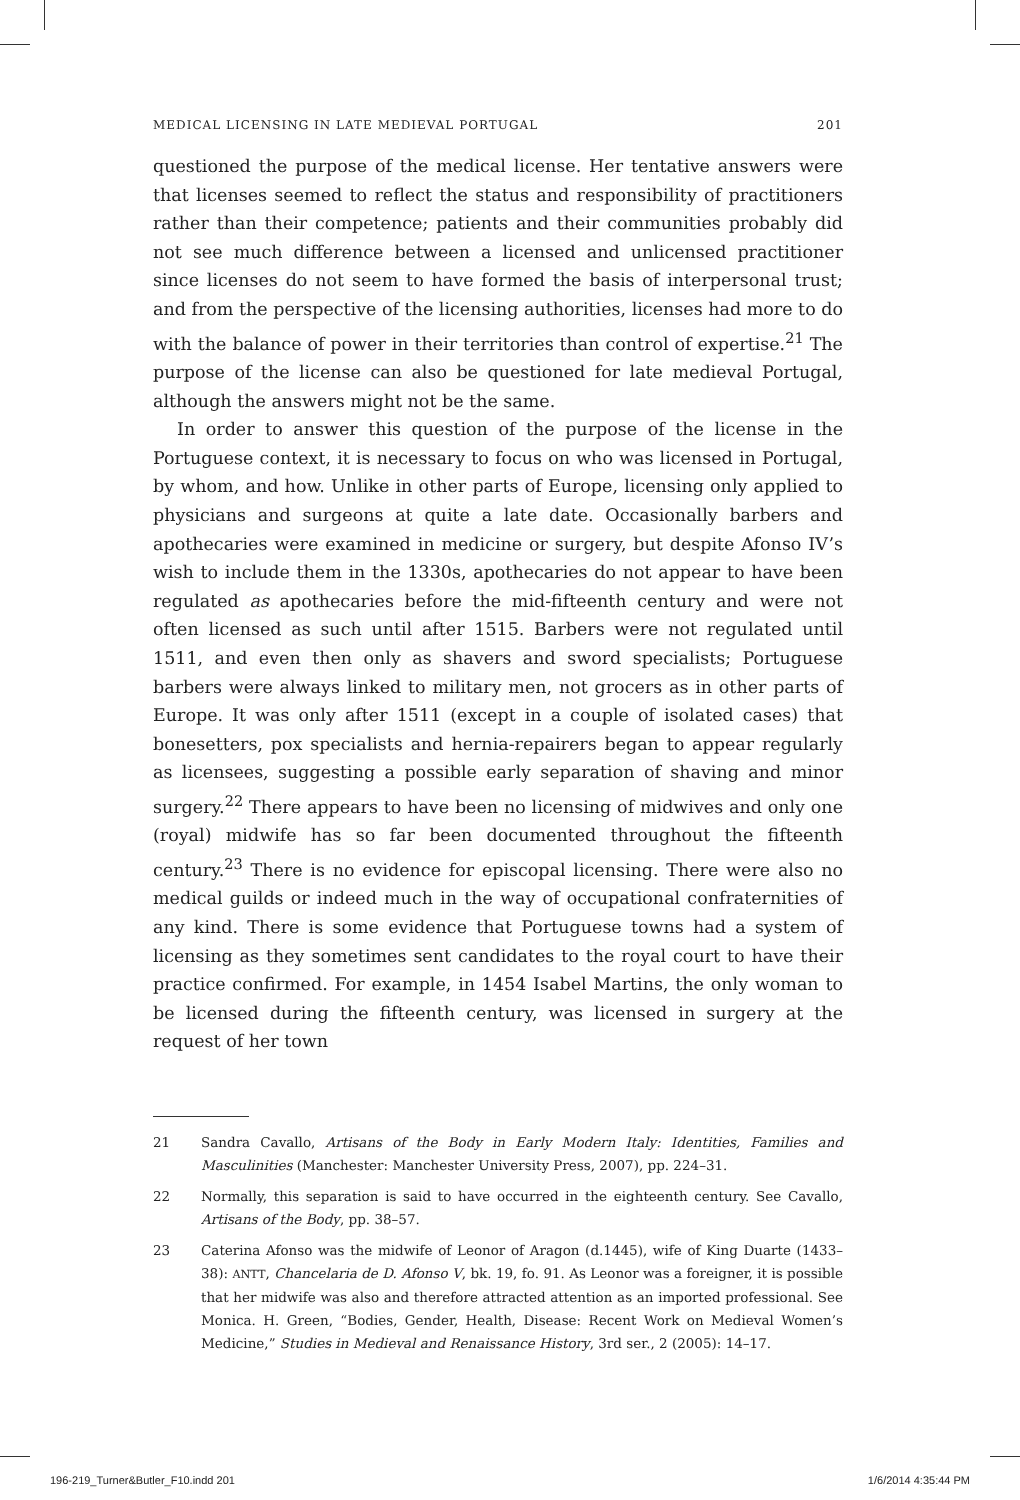MEDICAL LICENSING IN LATE MEDIEVAL PORTUGAL 201
questioned the purpose of the medical license. Her tentative answers were that licenses seemed to reflect the status and responsibility of practitioners rather than their competence; patients and their communities probably did not see much difference between a licensed and unlicensed practitioner since licenses do not seem to have formed the basis of interpersonal trust; and from the perspective of the licensing authorities, licenses had more to do with the balance of power in their territories than control of expertise.<sup>21</sup> The purpose of the license can also be questioned for late medieval Portugal, although the answers might not be the same.
In order to answer this question of the purpose of the license in the Portuguese context, it is necessary to focus on who was licensed in Portugal, by whom, and how. Unlike in other parts of Europe, licensing only applied to physicians and surgeons at quite a late date. Occasionally barbers and apothecaries were examined in medicine or surgery, but despite Afonso IV’s wish to include them in the 1330s, apothecaries do not appear to have been regulated as apothecaries before the mid-fifteenth century and were not often licensed as such until after 1515. Barbers were not regulated until 1511, and even then only as shavers and sword specialists; Portuguese barbers were always linked to military men, not grocers as in other parts of Europe. It was only after 1511 (except in a couple of isolated cases) that bonesetters, pox specialists and hernia-repairers began to appear regularly as licensees, suggesting a possible early separation of shaving and minor surgery.<sup>22</sup> There appears to have been no licensing of midwives and only one (royal) midwife has so far been documented throughout the fifteenth century.<sup>23</sup> There is no evidence for episcopal licensing. There were also no medical guilds or indeed much in the way of occupational confraternities of any kind. There is some evidence that Portuguese towns had a system of licensing as they sometimes sent candidates to the royal court to have their practice confirmed. For example, in 1454 Isabel Martins, the only woman to be licensed during the fifteenth century, was licensed in surgery at the request of her town
21 Sandra Cavallo, Artisans of the Body in Early Modern Italy: Identities, Families and Masculinities (Manchester: Manchester University Press, 2007), pp. 224–31.
22 Normally, this separation is said to have occurred in the eighteenth century. See Cavallo, Artisans of the Body, pp. 38–57.
23 Caterina Afonso was the midwife of Leonor of Aragon (d.1445), wife of King Duarte (1433–38): ANTT, Chancelaria de D. Afonso V, bk. 19, fo. 91. As Leonor was a foreigner, it is possible that her midwife was also and therefore attracted attention as an imported professional. See Monica. H. Green, “Bodies, Gender, Health, Disease: Recent Work on Medieval Women’s Medicine,” Studies in Medieval and Renaissance History, 3rd ser., 2 (2005): 14–17.
196-219_Turner&Butler_F10.indd 201 1/6/2014 4:35:44 PM